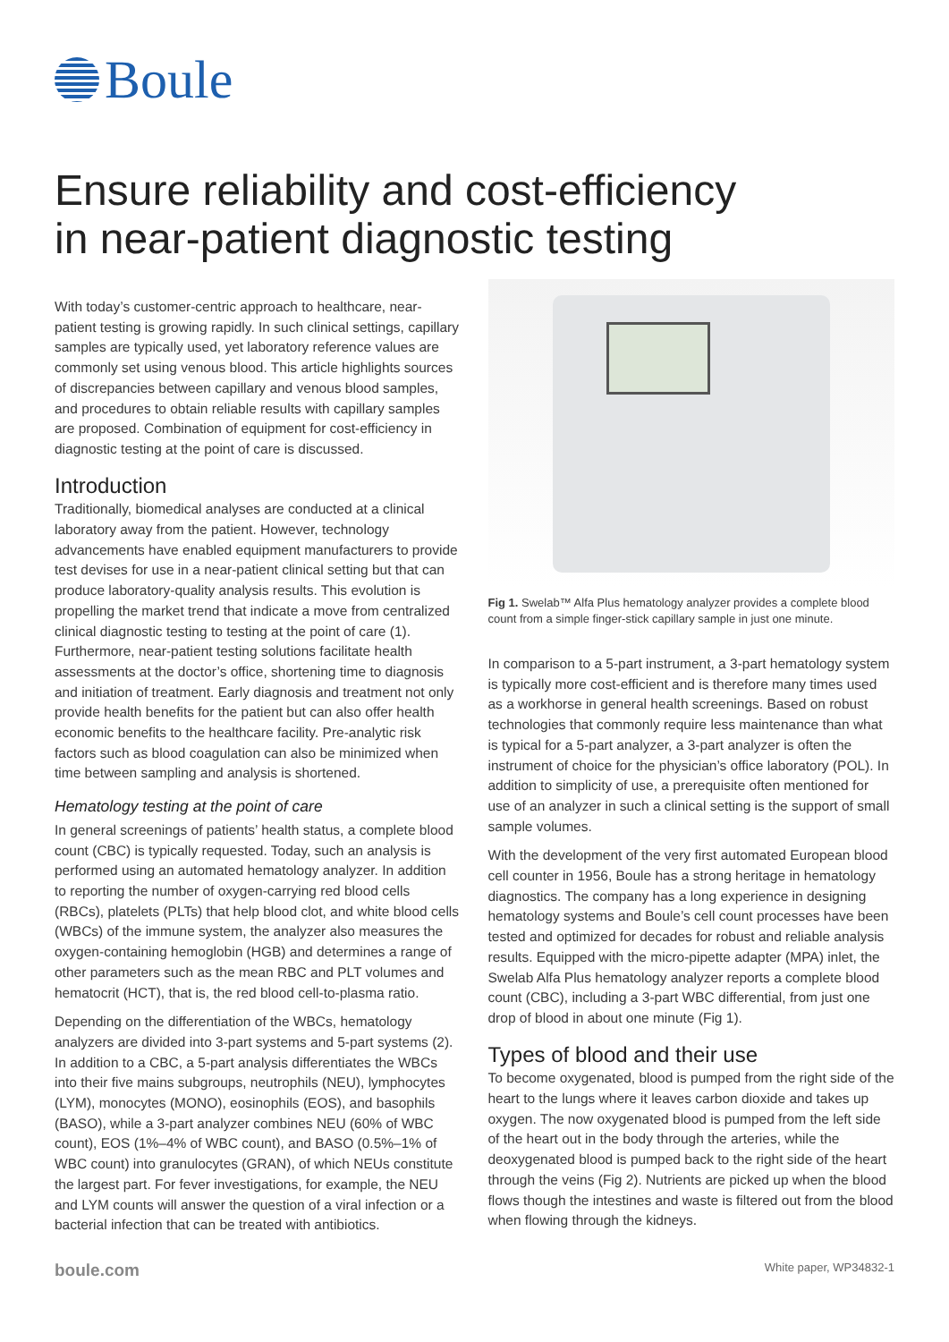Boule
Ensure reliability and cost-efficiency
in near-patient diagnostic testing
With today’s customer-centric approach to healthcare, near-patient testing is growing rapidly. In such clinical settings, capillary samples are typically used, yet laboratory reference values are commonly set using venous blood. This article highlights sources of discrepancies between capillary and venous blood samples, and procedures to obtain reliable results with capillary samples are proposed. Combination of equipment for cost-efficiency in diagnostic testing at the point of care is discussed.
Introduction
Traditionally, biomedical analyses are conducted at a clinical laboratory away from the patient. However, technology advancements have enabled equipment manufacturers to provide test devises for use in a near-patient clinical setting but that can produce laboratory-quality analysis results. This evolution is propelling the market trend that indicate a move from centralized clinical diagnostic testing to testing at the point of care (1). Furthermore, near-patient testing solutions facilitate health assessments at the doctor’s office, shortening time to diagnosis and initiation of treatment. Early diagnosis and treatment not only provide health benefits for the patient but can also offer health economic benefits to the healthcare facility. Pre-analytic risk factors such as blood coagulation can also be minimized when time between sampling and analysis is shortened.
Hematology testing at the point of care
In general screenings of patients’ health status, a complete blood count (CBC) is typically requested. Today, such an analysis is performed using an automated hematology analyzer. In addition to reporting the number of oxygen-carrying red blood cells (RBCs), platelets (PLTs) that help blood clot, and white blood cells (WBCs) of the immune system, the analyzer also measures the oxygen-containing hemoglobin (HGB) and determines a range of other parameters such as the mean RBC and PLT volumes and hematocrit (HCT), that is, the red blood cell-to-plasma ratio.
Depending on the differentiation of the WBCs, hematology analyzers are divided into 3-part systems and 5-part systems (2). In addition to a CBC, a 5-part analysis differentiates the WBCs into their five mains subgroups, neutrophils (NEU), lymphocytes (LYM), monocytes (MONO), eosinophils (EOS), and basophils (BASO), while a 3-part analyzer combines NEU (60% of WBC count), EOS (1%–4% of WBC count), and BASO (0.5%–1% of WBC count) into granulocytes (GRAN), of which NEUs constitute the largest part. For fever investigations, for example, the NEU and LYM counts will answer the question of a viral infection or a bacterial infection that can be treated with antibiotics.
Fig 1. Swelab™ Alfa Plus hematology analyzer provides a complete blood count from a simple finger-stick capillary sample in just one minute.
In comparison to a 5-part instrument, a 3-part hematology system is typically more cost-efficient and is therefore many times used as a workhorse in general health screenings. Based on robust technologies that commonly require less maintenance than what is typical for a 5-part analyzer, a 3-part analyzer is often the instrument of choice for the physician’s office laboratory (POL). In addition to simplicity of use, a prerequisite often mentioned for use of an analyzer in such a clinical setting is the support of small sample volumes.
With the development of the very first automated European blood cell counter in 1956, Boule has a strong heritage in hematology diagnostics. The company has a long experience in designing hematology systems and Boule’s cell count processes have been tested and optimized for decades for robust and reliable analysis results. Equipped with the micro-pipette adapter (MPA) inlet, the Swelab Alfa Plus hematology analyzer reports a complete blood count (CBC), including a 3-part WBC differential, from just one drop of blood in about one minute (Fig 1).
Types of blood and their use
To become oxygenated, blood is pumped from the right side of the heart to the lungs where it leaves carbon dioxide and takes up oxygen. The now oxygenated blood is pumped from the left side of the heart out in the body through the arteries, while the deoxygenated blood is pumped back to the right side of the heart through the veins (Fig 2). Nutrients are picked up when the blood flows though the intestines and waste is filtered out from the blood when flowing through the kidneys.
boule.com White paper, WP34832-1